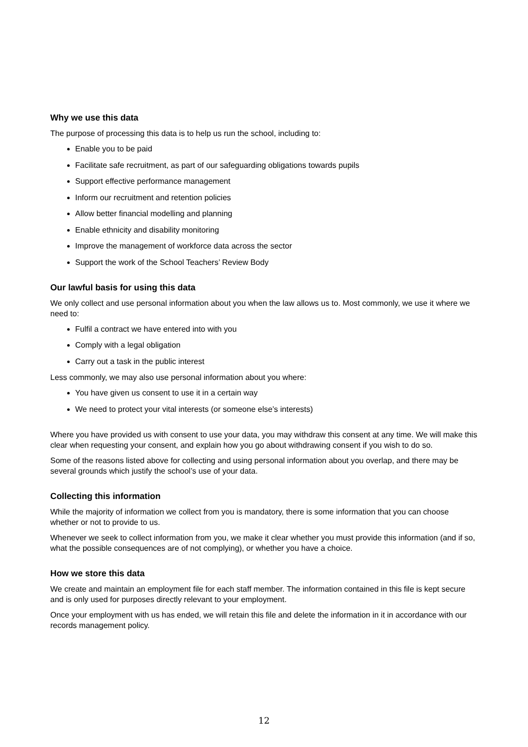Why we use this data
The purpose of processing this data is to help us run the school, including to:
Enable you to be paid
Facilitate safe recruitment, as part of our safeguarding obligations towards pupils
Support effective performance management
Inform our recruitment and retention policies
Allow better financial modelling and planning
Enable ethnicity and disability monitoring
Improve the management of workforce data across the sector
Support the work of the School Teachers’ Review Body
Our lawful basis for using this data
We only collect and use personal information about you when the law allows us to. Most commonly, we use it where we need to:
Fulfil a contract we have entered into with you
Comply with a legal obligation
Carry out a task in the public interest
Less commonly, we may also use personal information about you where:
You have given us consent to use it in a certain way
We need to protect your vital interests (or someone else’s interests)
Where you have provided us with consent to use your data, you may withdraw this consent at any time. We will make this clear when requesting your consent, and explain how you go about withdrawing consent if you wish to do so.
Some of the reasons listed above for collecting and using personal information about you overlap, and there may be several grounds which justify the school’s use of your data.
Collecting this information
While the majority of information we collect from you is mandatory, there is some information that you can choose whether or not to provide to us.
Whenever we seek to collect information from you, we make it clear whether you must provide this information (and if so, what the possible consequences are of not complying), or whether you have a choice.
How we store this data
We create and maintain an employment file for each staff member. The information contained in this file is kept secure and is only used for purposes directly relevant to your employment.
Once your employment with us has ended, we will retain this file and delete the information in it in accordance with our records management policy.
12